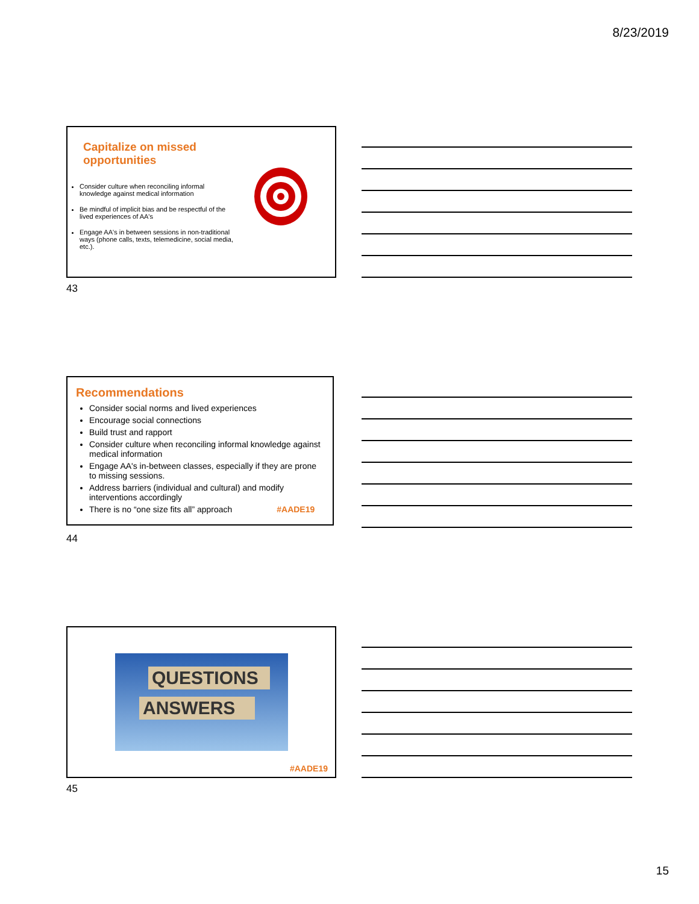8/23/2019
Capitalize on missed opportunities
Consider culture when reconciling informal knowledge against medical information
Be mindful of implicit bias and be respectful of the lived experiences of AA's
Engage AA's in between sessions in non-traditional ways (phone calls, texts, telemedicine, social media, etc.).
43
Recommendations
Consider social norms and lived experiences
Encourage social connections
Build trust and rapport
Consider culture when reconciling informal knowledge against medical information
Engage AA's in-between classes, especially if they are prone to missing sessions.
Address barriers (individual and cultural) and modify interventions accordingly
There is no “one size fits all” approach #AADE19
44
QUESTIONS
ANSWERS
#AADE19
45
15